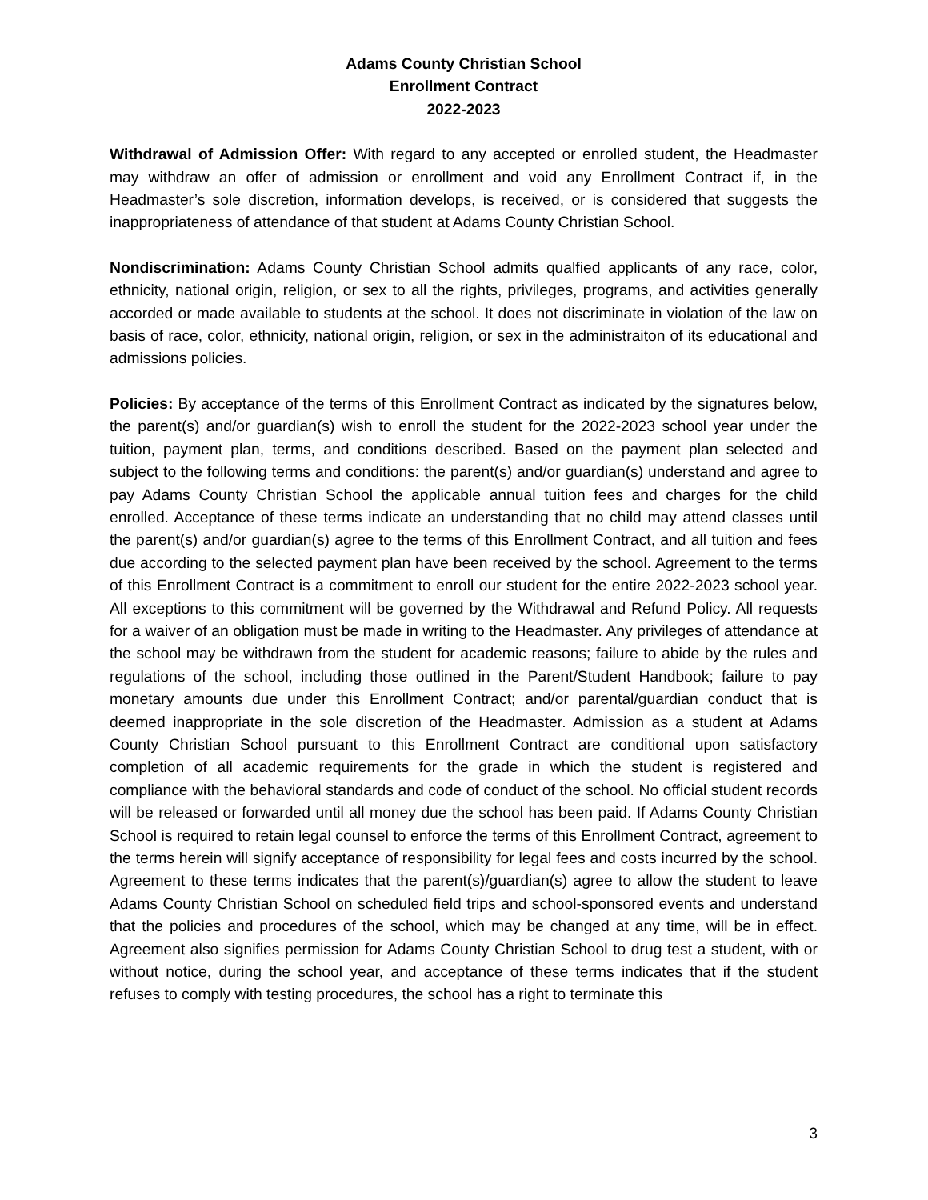Adams County Christian School
Enrollment Contract
2022-2023
Withdrawal of Admission Offer: With regard to any accepted or enrolled student, the Headmaster may withdraw an offer of admission or enrollment and void any Enrollment Contract if, in the Headmaster’s sole discretion, information develops, is received, or is considered that suggests the inappropriateness of attendance of that student at Adams County Christian School.
Nondiscrimination: Adams County Christian School admits qualfied applicants of any race, color, ethnicity, national origin, religion, or sex to all the rights, privileges, programs, and activities generally accorded or made available to students at the school. It does not discriminate in violation of the law on basis of race, color, ethnicity, national origin, religion, or sex in the administraiton of its educational and admissions policies.
Policies: By acceptance of the terms of this Enrollment Contract as indicated by the signatures below, the parent(s) and/or guardian(s) wish to enroll the student for the 2022-2023 school year under the tuition, payment plan, terms, and conditions described. Based on the payment plan selected and subject to the following terms and conditions: the parent(s) and/or guardian(s) understand and agree to pay Adams County Christian School the applicable annual tuition fees and charges for the child enrolled. Acceptance of these terms indicate an understanding that no child may attend classes until the parent(s) and/or guardian(s) agree to the terms of this Enrollment Contract, and all tuition and fees due according to the selected payment plan have been received by the school. Agreement to the terms of this Enrollment Contract is a commitment to enroll our student for the entire 2022-2023 school year. All exceptions to this commitment will be governed by the Withdrawal and Refund Policy. All requests for a waiver of an obligation must be made in writing to the Headmaster. Any privileges of attendance at the school may be withdrawn from the student for academic reasons; failure to abide by the rules and regulations of the school, including those outlined in the Parent/Student Handbook; failure to pay monetary amounts due under this Enrollment Contract; and/or parental/guardian conduct that is deemed inappropriate in the sole discretion of the Headmaster. Admission as a student at Adams County Christian School pursuant to this Enrollment Contract are conditional upon satisfactory completion of all academic requirements for the grade in which the student is registered and compliance with the behavioral standards and code of conduct of the school. No official student records will be released or forwarded until all money due the school has been paid. If Adams County Christian School is required to retain legal counsel to enforce the terms of this Enrollment Contract, agreement to the terms herein will signify acceptance of responsibility for legal fees and costs incurred by the school. Agreement to these terms indicates that the parent(s)/guardian(s) agree to allow the student to leave Adams County Christian School on scheduled field trips and school-sponsored events and understand that the policies and procedures of the school, which may be changed at any time, will be in effect. Agreement also signifies permission for Adams County Christian School to drug test a student, with or without notice, during the school year, and acceptance of these terms indicates that if the student refuses to comply with testing procedures, the school has a right to terminate this
3